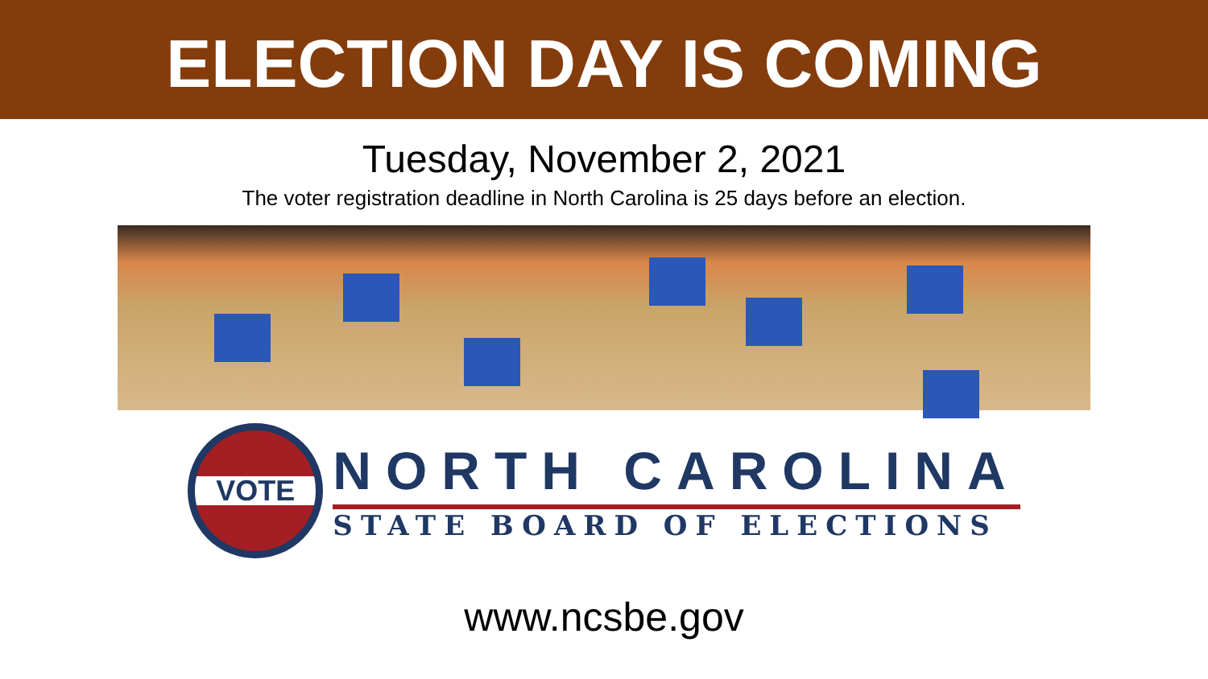ELECTION DAY IS COMING
Tuesday, November 2, 2021
The voter registration deadline in North Carolina is 25 days before an election.
VOTE
NORTH CAROLINA
STATE BOARD OF ELECTIONS
www.ncsbe.gov